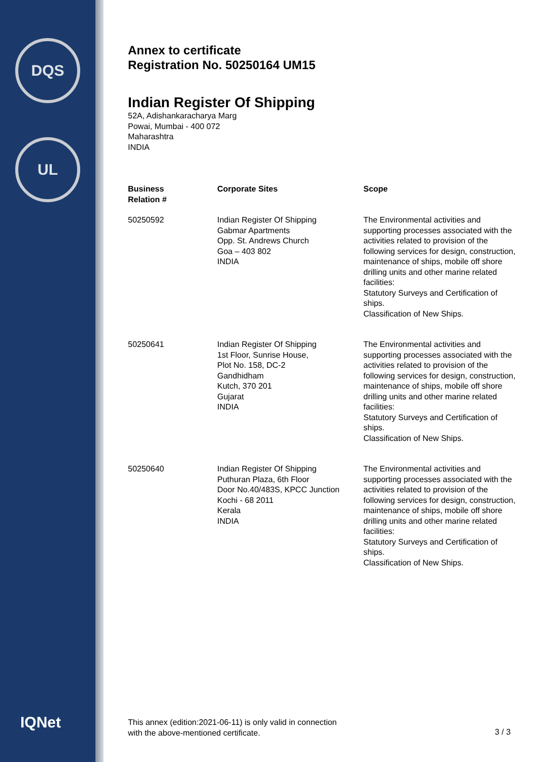DQS
UL
IQNet
Annex to certificate
Registration No. 50250164 UM15
Indian Register Of Shipping
52A, Adishankaracharya Marg
Powai, Mumbai - 400 072
Maharashtra
INDIA
| Business Relation # | Corporate Sites | Scope |
| --- | --- | --- |
| 50250592 | Indian Register Of Shipping Gabmar Apartments Opp. St. Andrews Church Goa – 403 802 INDIA | The Environmental activities and supporting processes associated with the activities related to provision of the following services for design, construction, maintenance of ships, mobile off shore drilling units and other marine related facilities: Statutory Surveys and Certification of ships. Classification of New Ships. |
| 50250641 | Indian Register Of Shipping 1st Floor, Sunrise House, Plot No. 158, DC-2 Gandhidham Kutch, 370 201 Gujarat INDIA | The Environmental activities and supporting processes associated with the activities related to provision of the following services for design, construction, maintenance of ships, mobile off shore drilling units and other marine related facilities: Statutory Surveys and Certification of ships. Classification of New Ships. |
| 50250640 | Indian Register Of Shipping Puthuran Plaza, 6th Floor Door No.40/483S, KPCC Junction Kochi - 68 2011 Kerala INDIA | The Environmental activities and supporting processes associated with the activities related to provision of the following services for design, construction, maintenance of ships, mobile off shore drilling units and other marine related facilities: Statutory Surveys and Certification of ships. Classification of New Ships. |
This annex (edition:2021-06-11) is only valid in connection
with the above-mentioned certificate.
3 / 3